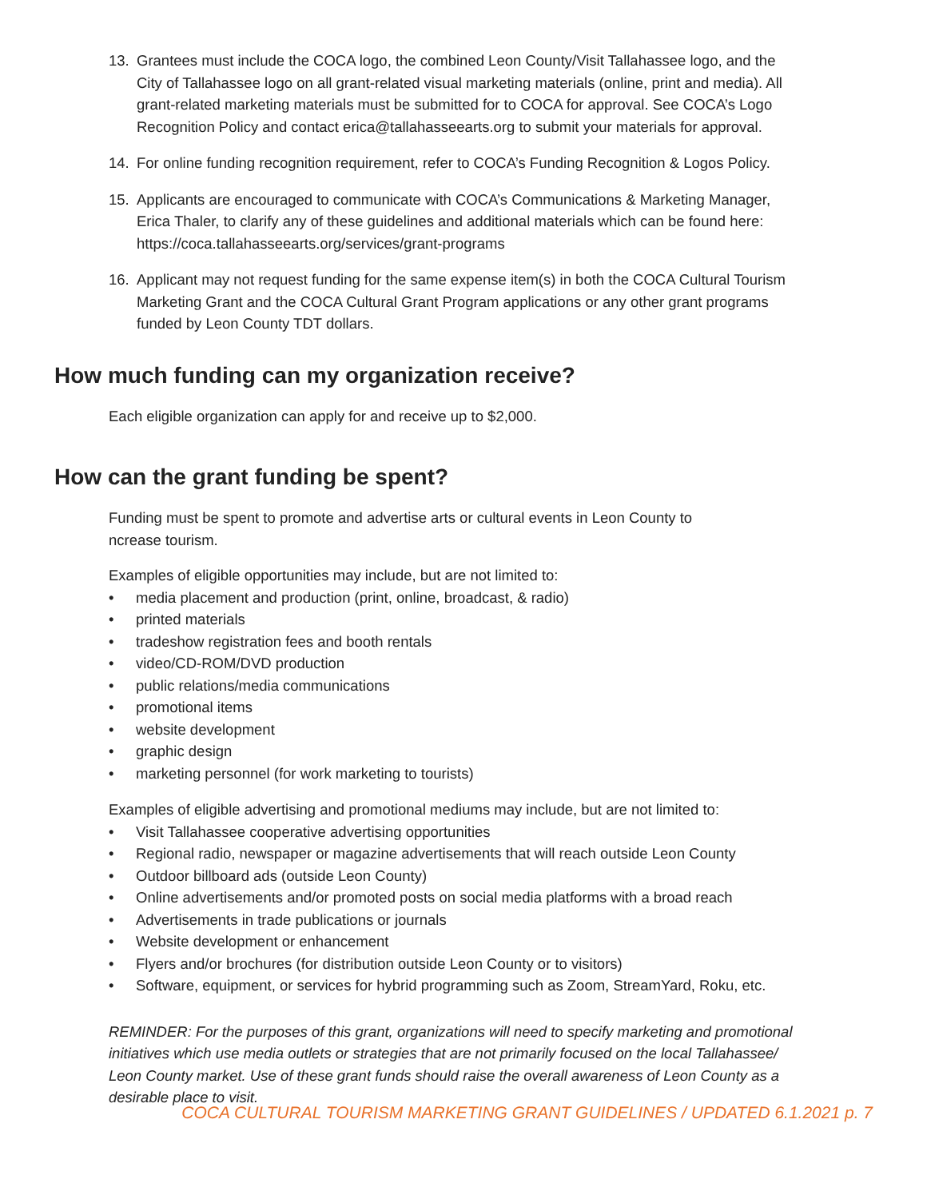13. Grantees must include the COCA logo, the combined Leon County/Visit Tallahassee logo, and the City of Tallahassee logo on all grant-related visual marketing materials (online, print and media). All grant-related marketing materials must be submitted for to COCA for approval. See COCA’s Logo Recognition Policy and contact erica@tallahasseearts.org to submit your materials for approval.
14. For online funding recognition requirement, refer to COCA’s Funding Recognition & Logos Policy.
15. Applicants are encouraged to communicate with COCA’s Communications & Marketing Manager, Erica Thaler, to clarify any of these guidelines and additional materials which can be found here: https://coca.tallahasseearts.org/services/grant-programs
16. Applicant may not request funding for the same expense item(s) in both the COCA Cultural Tourism Marketing Grant and the COCA Cultural Grant Program applications or any other grant programs funded by Leon County TDT dollars.
How much funding can my organization receive?
Each eligible organization can apply for and receive up to $2,000.
How can the grant funding be spent?
Funding must be spent to promote and advertise arts or cultural events in Leon County to
ncrease tourism.
Examples of eligible opportunities may include, but are not limited to:
• media placement and production (print, online, broadcast, & radio)
• printed materials
• tradeshow registration fees and booth rentals
• video/CD-ROM/DVD production
• public relations/media communications
• promotional items
• website development
• graphic design
• marketing personnel (for work marketing to tourists)
Examples of eligible advertising and promotional mediums may include, but are not limited to:
• Visit Tallahassee cooperative advertising opportunities
• Regional radio, newspaper or magazine advertisements that will reach outside Leon County
• Outdoor billboard ads (outside Leon County)
• Online advertisements and/or promoted posts on social media platforms with a broad reach
• Advertisements in trade publications or journals
• Website development or enhancement
• Flyers and/or brochures (for distribution outside Leon County or to visitors)
• Software, equipment, or services for hybrid programming such as Zoom, StreamYard, Roku, etc.
REMINDER: For the purposes of this grant, organizations will need to specify marketing and promotional initiatives which use media outlets or strategies that are not primarily focused on the local Tallahassee/ Leon County market. Use of these grant funds should raise the overall awareness of Leon County as a desirable place to visit.
COCA CULTURAL TOURISM MARKETING GRANT GUIDELINES / UPDATED 6.1.2021 p. 7